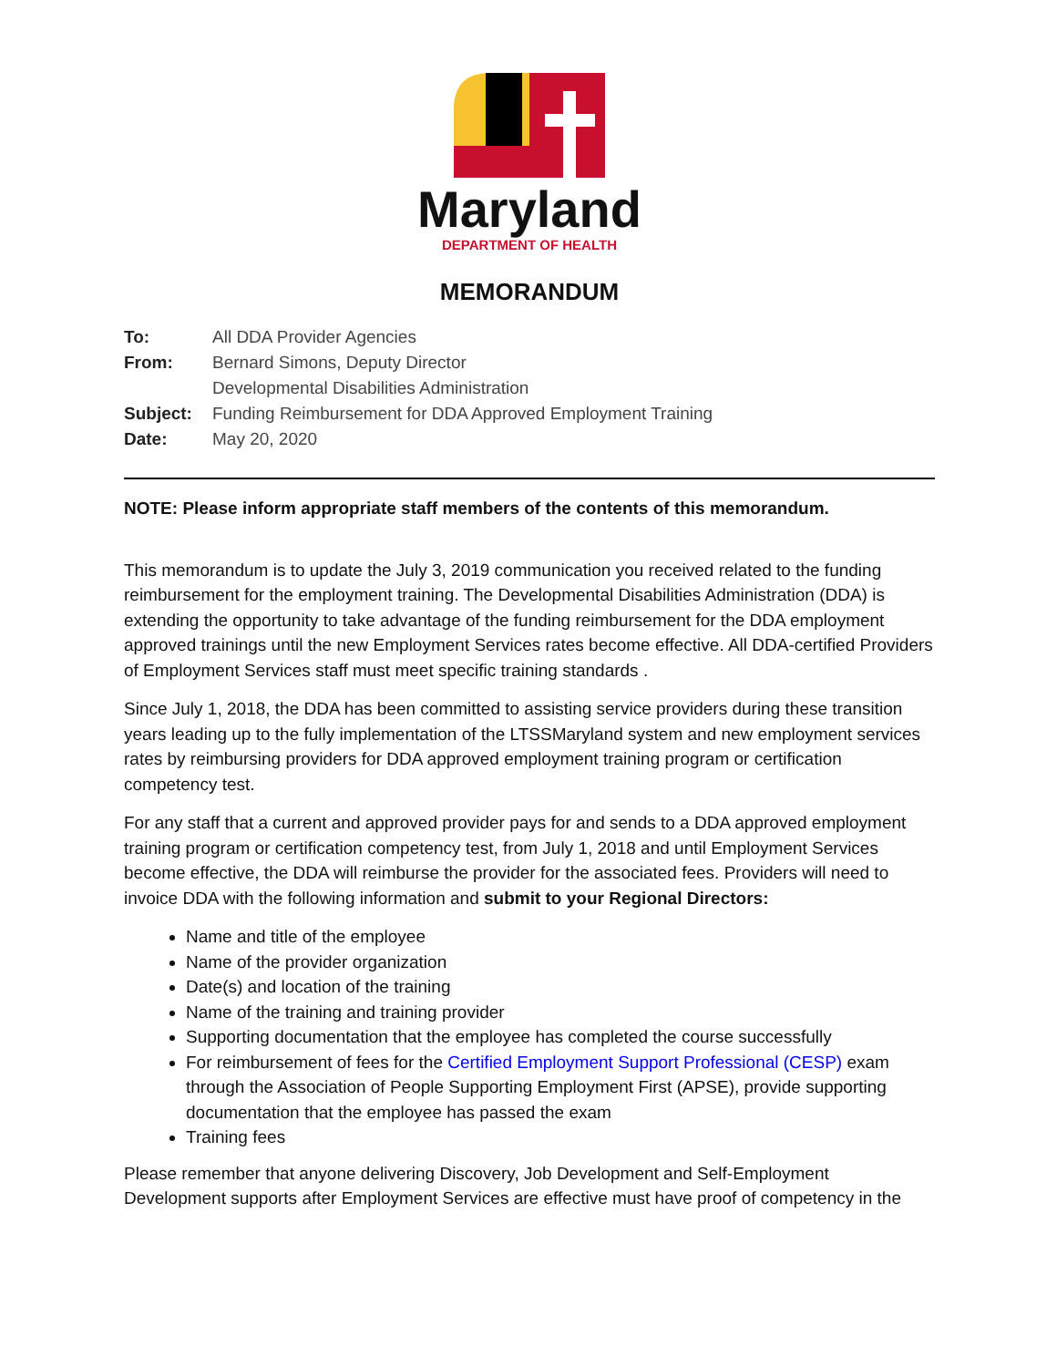Maryland
DEPARTMENT OF HEALTH
MEMORANDUM
To: All DDA Provider Agencies
From: Bernard Simons, Deputy Director
Developmental Disabilities Administration
Subject: Funding Reimbursement for DDA Approved Employment Training
Date: May 20, 2020
NOTE: Please inform appropriate staff members of the contents of this memorandum.
This memorandum is to update the July 3, 2019 communication you received related to the funding reimbursement for the employment training. The Developmental Disabilities Administration (DDA) is extending the opportunity to take advantage of the funding reimbursement for the DDA employment approved trainings until the new Employment Services rates become effective. All DDA-certified Providers of Employment Services staff must meet specific training standards .
Since July 1, 2018, the DDA has been committed to assisting service providers during these transition years leading up to the fully implementation of the LTSSMaryland system and new employment services rates by reimbursing providers for DDA approved employment training program or certification competency test.
For any staff that a current and approved provider pays for and sends to a DDA approved employment training program or certification competency test, from July 1, 2018 and until Employment Services become effective, the DDA will reimburse the provider for the associated fees. Providers will need to invoice DDA with the following information and submit to your Regional Directors:
Name and title of the employee
Name of the provider organization
Date(s) and location of the training
Name of the training and training provider
Supporting documentation that the employee has completed the course successfully
For reimbursement of fees for the Certified Employment Support Professional (CESP) exam through the Association of People Supporting Employment First (APSE), provide supporting documentation that the employee has passed the exam
Training fees
Please remember that anyone delivering Discovery, Job Development and Self-Employment Development supports after Employment Services are effective must have proof of competency in the